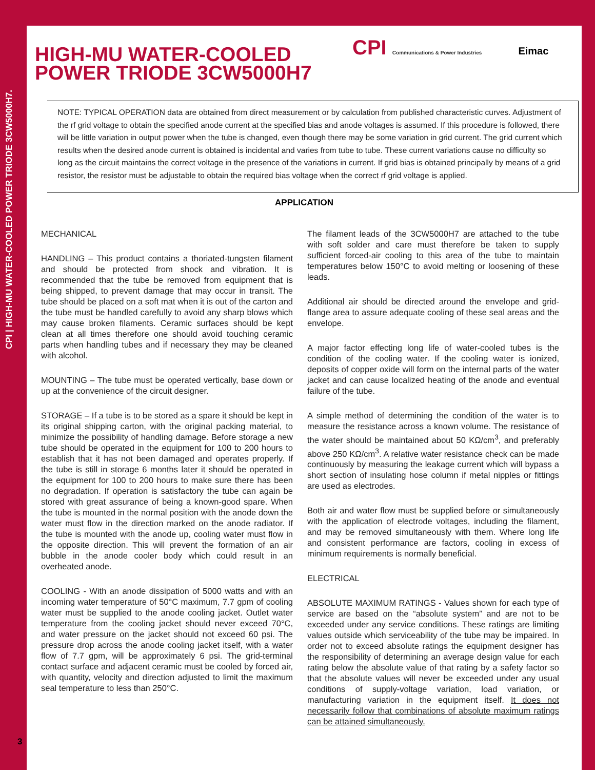CPI | HIGH-MU WATER-COOLED POWER TRIODE 3CW5000H7.
HIGH-MU WATER-COOLED
POWER TRIODE 3CW5000H7
CPI Communications & Power Industries Eimac
NOTE: TYPICAL OPERATION data are obtained from direct measurement or by calculation from published characteristic curves. Adjustment of the rf grid voltage to obtain the specified anode current at the specified bias and anode voltages is assumed. If this procedure is followed, there will be little variation in output power when the tube is changed, even though there may be some variation in grid current. The grid current which results when the desired anode current is obtained is incidental and varies from tube to tube. These current variations cause no difficulty so long as the circuit maintains the correct voltage in the presence of the variations in current. If grid bias is obtained principally by means of a grid resistor, the resistor must be adjustable to obtain the required bias voltage when the correct rf grid voltage is applied.
APPLICATION
MECHANICAL
HANDLING – This product contains a thoriated-tungsten filament and should be protected from shock and vibration. It is recommended that the tube be removed from equipment that is being shipped, to prevent damage that may occur in transit. The tube should be placed on a soft mat when it is out of the carton and the tube must be handled carefully to avoid any sharp blows which may cause broken filaments. Ceramic surfaces should be kept clean at all times therefore one should avoid touching ceramic parts when handling tubes and if necessary they may be cleaned with alcohol.
MOUNTING – The tube must be operated vertically, base down or up at the convenience of the circuit designer.
STORAGE – If a tube is to be stored as a spare it should be kept in its original shipping carton, with the original packing material, to minimize the possibility of handling damage. Before storage a new tube should be operated in the equipment for 100 to 200 hours to establish that it has not been damaged and operates properly. If the tube is still in storage 6 months later it should be operated in the equipment for 100 to 200 hours to make sure there has been no degradation. If operation is satisfactory the tube can again be stored with great assurance of being a known-good spare. When the tube is mounted in the normal position with the anode down the water must flow in the direction marked on the anode radiator. If the tube is mounted with the anode up, cooling water must flow in the opposite direction. This will prevent the formation of an air bubble in the anode cooler body which could result in an overheated anode.
COOLING - With an anode dissipation of 5000 watts and with an incoming water temperature of 50°C maximum, 7.7 gpm of cooling water must be supplied to the anode cooling jacket. Outlet water temperature from the cooling jacket should never exceed 70°C, and water pressure on the jacket should not exceed 60 psi. The pressure drop across the anode cooling jacket itself, with a water flow of 7.7 gpm, will be approximately 6 psi. The grid-terminal contact surface and adjacent ceramic must be cooled by forced air, with quantity, velocity and direction adjusted to limit the maximum seal temperature to less than 250°C.
The filament leads of the 3CW5000H7 are attached to the tube with soft solder and care must therefore be taken to supply sufficient forced-air cooling to this area of the tube to maintain temperatures below 150°C to avoid melting or loosening of these leads.
Additional air should be directed around the envelope and grid-flange area to assure adequate cooling of these seal areas and the envelope.
A major factor effecting long life of water-cooled tubes is the condition of the cooling water. If the cooling water is ionized, deposits of copper oxide will form on the internal parts of the water jacket and can cause localized heating of the anode and eventual failure of the tube.
A simple method of determining the condition of the water is to measure the resistance across a known volume. The resistance of the water should be maintained about 50 KΩ/cm<sup>3</sup>, and preferably above 250 KΩ/cm<sup>3</sup>. A relative water resistance check can be made continuously by measuring the leakage current which will bypass a short section of insulating hose column if metal nipples or fittings are used as electrodes.
Both air and water flow must be supplied before or simultaneously with the application of electrode voltages, including the filament, and may be removed simultaneously with them. Where long life and consistent performance are factors, cooling in excess of minimum requirements is normally beneficial.
ELECTRICAL
ABSOLUTE MAXIMUM RATINGS - Values shown for each type of service are based on the “absolute system” and are not to be exceeded under any service conditions. These ratings are limiting values outside which serviceability of the tube may be impaired. In order not to exceed absolute ratings the equipment designer has the responsibility of determining an average design value for each rating below the absolute value of that rating by a safety factor so that the absolute values will never be exceeded under any usual conditions of supply-voltage variation, load variation, or manufacturing variation in the equipment itself. It does not necessarily follow that combinations of absolute maximum ratings can be attained simultaneously.
3